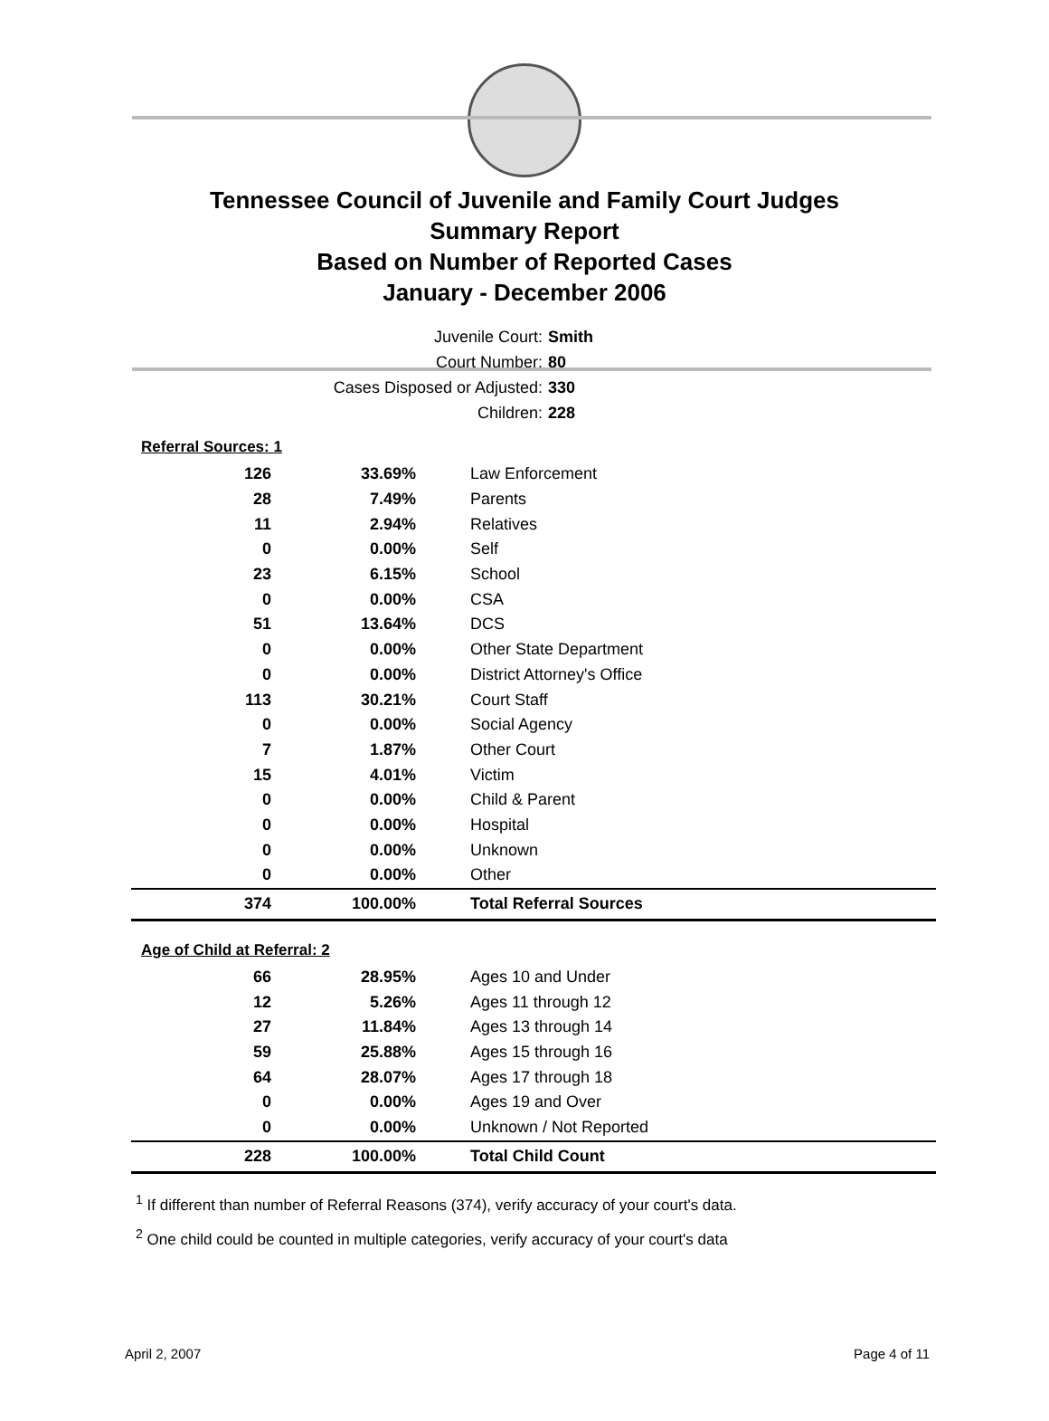Tennessee Council of Juvenile and Family Court Judges
Summary Report
Based on Number of Reported Cases
January - December 2006
Juvenile Court: Smith
Court Number: 80
Cases Disposed or Adjusted: 330
Children: 228
Referral Sources: 1
| 126 | 33.69% | Law Enforcement |
| 28 | 7.49% | Parents |
| 11 | 2.94% | Relatives |
| 0 | 0.00% | Self |
| 23 | 6.15% | School |
| 0 | 0.00% | CSA |
| 51 | 13.64% | DCS |
| 0 | 0.00% | Other State Department |
| 0 | 0.00% | District Attorney's Office |
| 113 | 30.21% | Court Staff |
| 0 | 0.00% | Social Agency |
| 7 | 1.87% | Other Court |
| 15 | 4.01% | Victim |
| 0 | 0.00% | Child & Parent |
| 0 | 0.00% | Hospital |
| 0 | 0.00% | Unknown |
| 0 | 0.00% | Other |
| 374 | 100.00% | Total Referral Sources |
Age of Child at Referral: 2
| 66 | 28.95% | Ages 10 and Under |
| 12 | 5.26% | Ages 11 through 12 |
| 27 | 11.84% | Ages 13 through 14 |
| 59 | 25.88% | Ages 15 through 16 |
| 64 | 28.07% | Ages 17 through 18 |
| 0 | 0.00% | Ages 19 and Over |
| 0 | 0.00% | Unknown / Not Reported |
| 228 | 100.00% | Total Child Count |
<sup>1</sup> If different than number of Referral Reasons (374), verify accuracy of your court's data.
<sup>2</sup> One child could be counted in multiple categories, verify accuracy of your court's data
April 2, 2007 Page 4 of 11